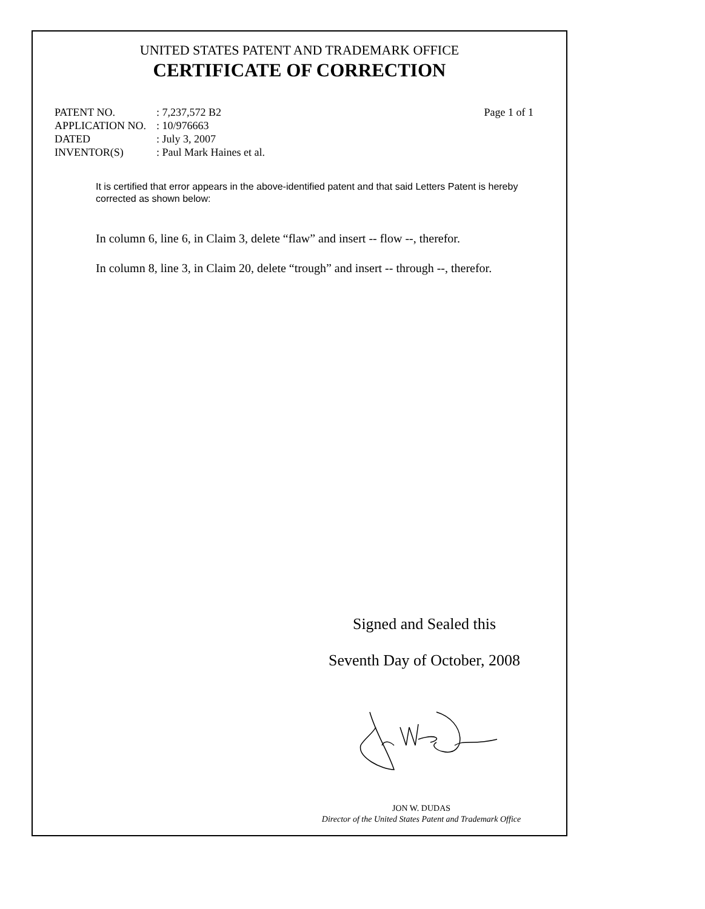UNITED STATES PATENT AND TRADEMARK OFFICE
CERTIFICATE OF CORRECTION
| PATENT NO. | : 7,237,572 B2 | Page 1 of 1 |
| APPLICATION NO. | : 10/976663 | |
| DATED | : July 3, 2007 | |
| INVENTOR(S) | : Paul Mark Haines et al. | |
It is certified that error appears in the above-identified patent and that said Letters Patent is hereby corrected as shown below:
In column 6, line 6, in Claim 3, delete “flaw” and insert -- flow --, therefor.
In column 8, line 3, in Claim 20, delete “trough” and insert -- through --, therefor.
Signed and Sealed this
Seventh Day of October, 2008
JON W. DUDAS
Director of the United States Patent and Trademark Office